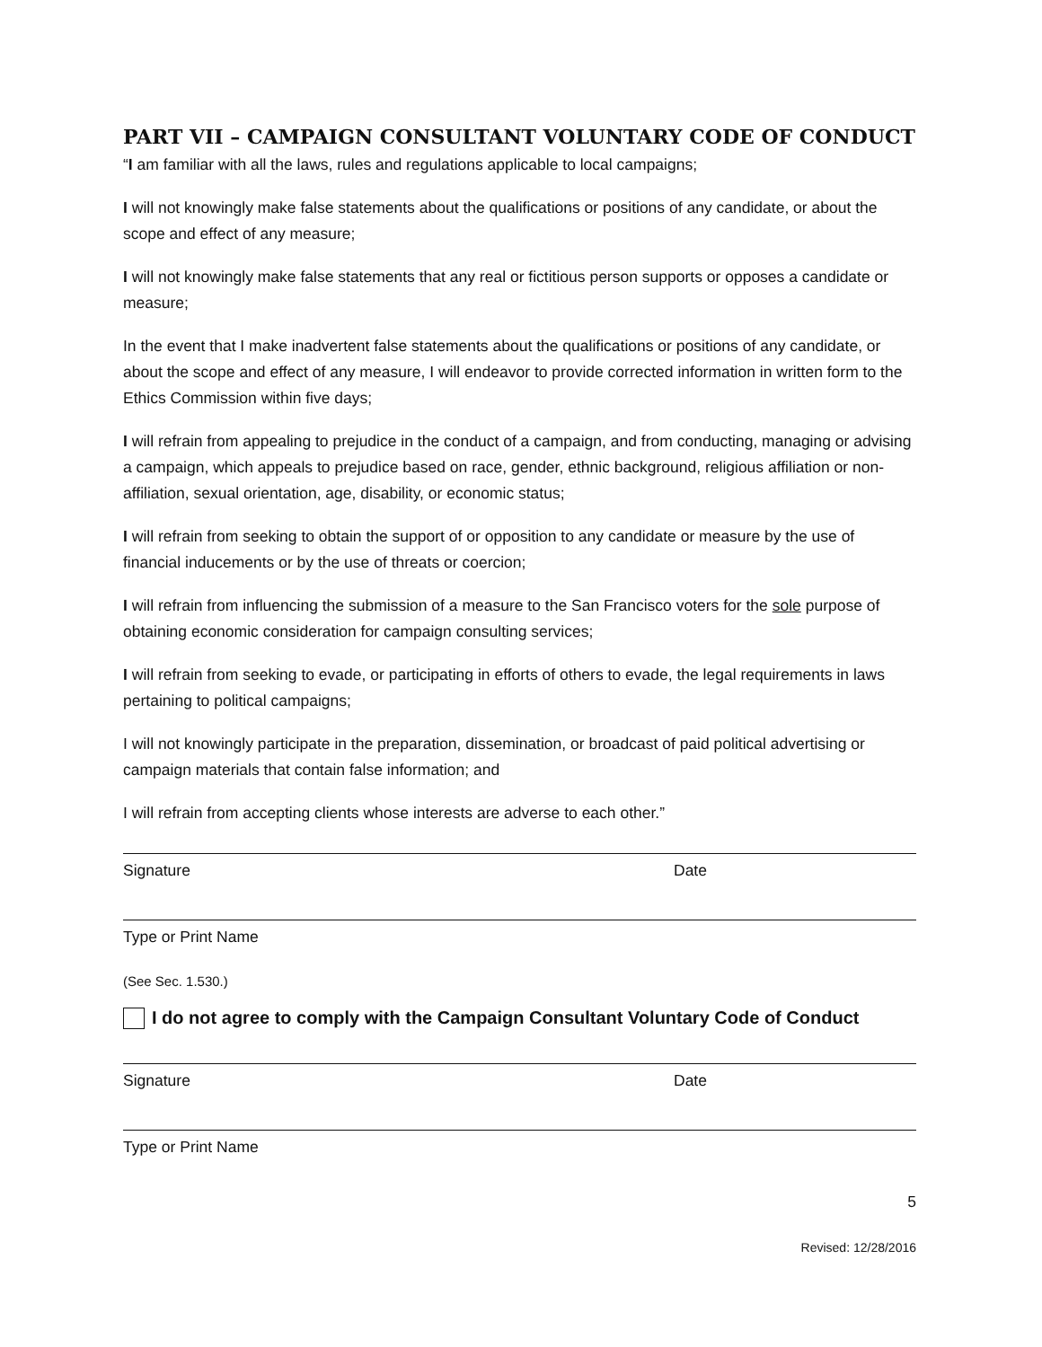PART VII – CAMPAIGN CONSULTANT VOLUNTARY CODE OF CONDUCT
“I am familiar with all the laws, rules and regulations applicable to local campaigns;
I will not knowingly make false statements about the qualifications or positions of any candidate, or about the scope and effect of any measure;
I will not knowingly make false statements that any real or fictitious person supports or opposes a candidate or measure;
In the event that I make inadvertent false statements about the qualifications or positions of any candidate, or about the scope and effect of any measure, I will endeavor to provide corrected information in written form to the Ethics Commission within five days;
I will refrain from appealing to prejudice in the conduct of a campaign, and from conducting, managing or advising a campaign, which appeals to prejudice based on race, gender, ethnic background, religious affiliation or non-affiliation, sexual orientation, age, disability, or economic status;
I will refrain from seeking to obtain the support of or opposition to any candidate or measure by the use of financial inducements or by the use of threats or coercion;
I will refrain from influencing the submission of a measure to the San Francisco voters for the sole purpose of obtaining economic consideration for campaign consulting services;
I will refrain from seeking to evade, or participating in efforts of others to evade, the legal requirements in laws pertaining to political campaigns;
I will not knowingly participate in the preparation, dissemination, or broadcast of paid political advertising or campaign materials that contain false information; and
I will refrain from accepting clients whose interests are adverse to each other.”
Signature Date
Type or Print Name
(See Sec. 1.530.)
I do not agree to comply with the Campaign Consultant Voluntary Code of Conduct
Signature Date
Type or Print Name
5
Revised: 12/28/2016